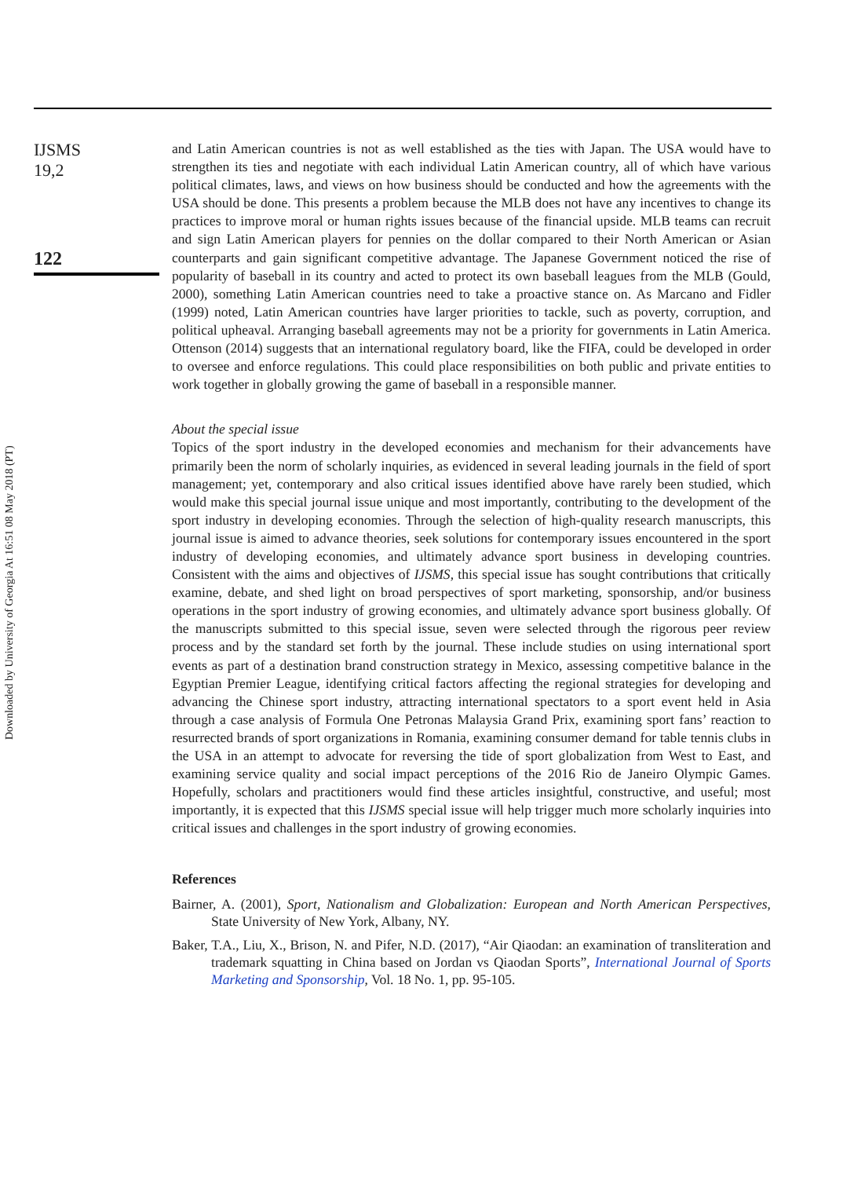Downloaded by University of Georgia At 16:51 08 May 2018 (PT)
IJSMS
19,2
122
and Latin American countries is not as well established as the ties with Japan. The USA would have to strengthen its ties and negotiate with each individual Latin American country, all of which have various political climates, laws, and views on how business should be conducted and how the agreements with the USA should be done. This presents a problem because the MLB does not have any incentives to change its practices to improve moral or human rights issues because of the financial upside. MLB teams can recruit and sign Latin American players for pennies on the dollar compared to their North American or Asian counterparts and gain significant competitive advantage. The Japanese Government noticed the rise of popularity of baseball in its country and acted to protect its own baseball leagues from the MLB (Gould, 2000), something Latin American countries need to take a proactive stance on. As Marcano and Fidler (1999) noted, Latin American countries have larger priorities to tackle, such as poverty, corruption, and political upheaval. Arranging baseball agreements may not be a priority for governments in Latin America. Ottenson (2014) suggests that an international regulatory board, like the FIFA, could be developed in order to oversee and enforce regulations. This could place responsibilities on both public and private entities to work together in globally growing the game of baseball in a responsible manner.
About the special issue
Topics of the sport industry in the developed economies and mechanism for their advancements have primarily been the norm of scholarly inquiries, as evidenced in several leading journals in the field of sport management; yet, contemporary and also critical issues identified above have rarely been studied, which would make this special journal issue unique and most importantly, contributing to the development of the sport industry in developing economies. Through the selection of high-quality research manuscripts, this journal issue is aimed to advance theories, seek solutions for contemporary issues encountered in the sport industry of developing economies, and ultimately advance sport business in developing countries. Consistent with the aims and objectives of IJSMS, this special issue has sought contributions that critically examine, debate, and shed light on broad perspectives of sport marketing, sponsorship, and/or business operations in the sport industry of growing economies, and ultimately advance sport business globally. Of the manuscripts submitted to this special issue, seven were selected through the rigorous peer review process and by the standard set forth by the journal. These include studies on using international sport events as part of a destination brand construction strategy in Mexico, assessing competitive balance in the Egyptian Premier League, identifying critical factors affecting the regional strategies for developing and advancing the Chinese sport industry, attracting international spectators to a sport event held in Asia through a case analysis of Formula One Petronas Malaysia Grand Prix, examining sport fans’ reaction to resurrected brands of sport organizations in Romania, examining consumer demand for table tennis clubs in the USA in an attempt to advocate for reversing the tide of sport globalization from West to East, and examining service quality and social impact perceptions of the 2016 Rio de Janeiro Olympic Games. Hopefully, scholars and practitioners would find these articles insightful, constructive, and useful; most importantly, it is expected that this IJSMS special issue will help trigger much more scholarly inquiries into critical issues and challenges in the sport industry of growing economies.
References
Bairner, A. (2001), Sport, Nationalism and Globalization: European and North American Perspectives, State University of New York, Albany, NY.
Baker, T.A., Liu, X., Brison, N. and Pifer, N.D. (2017), “Air Qiaodan: an examination of transliteration and trademark squatting in China based on Jordan vs Qiaodan Sports”, International Journal of Sports Marketing and Sponsorship, Vol. 18 No. 1, pp. 95-105.